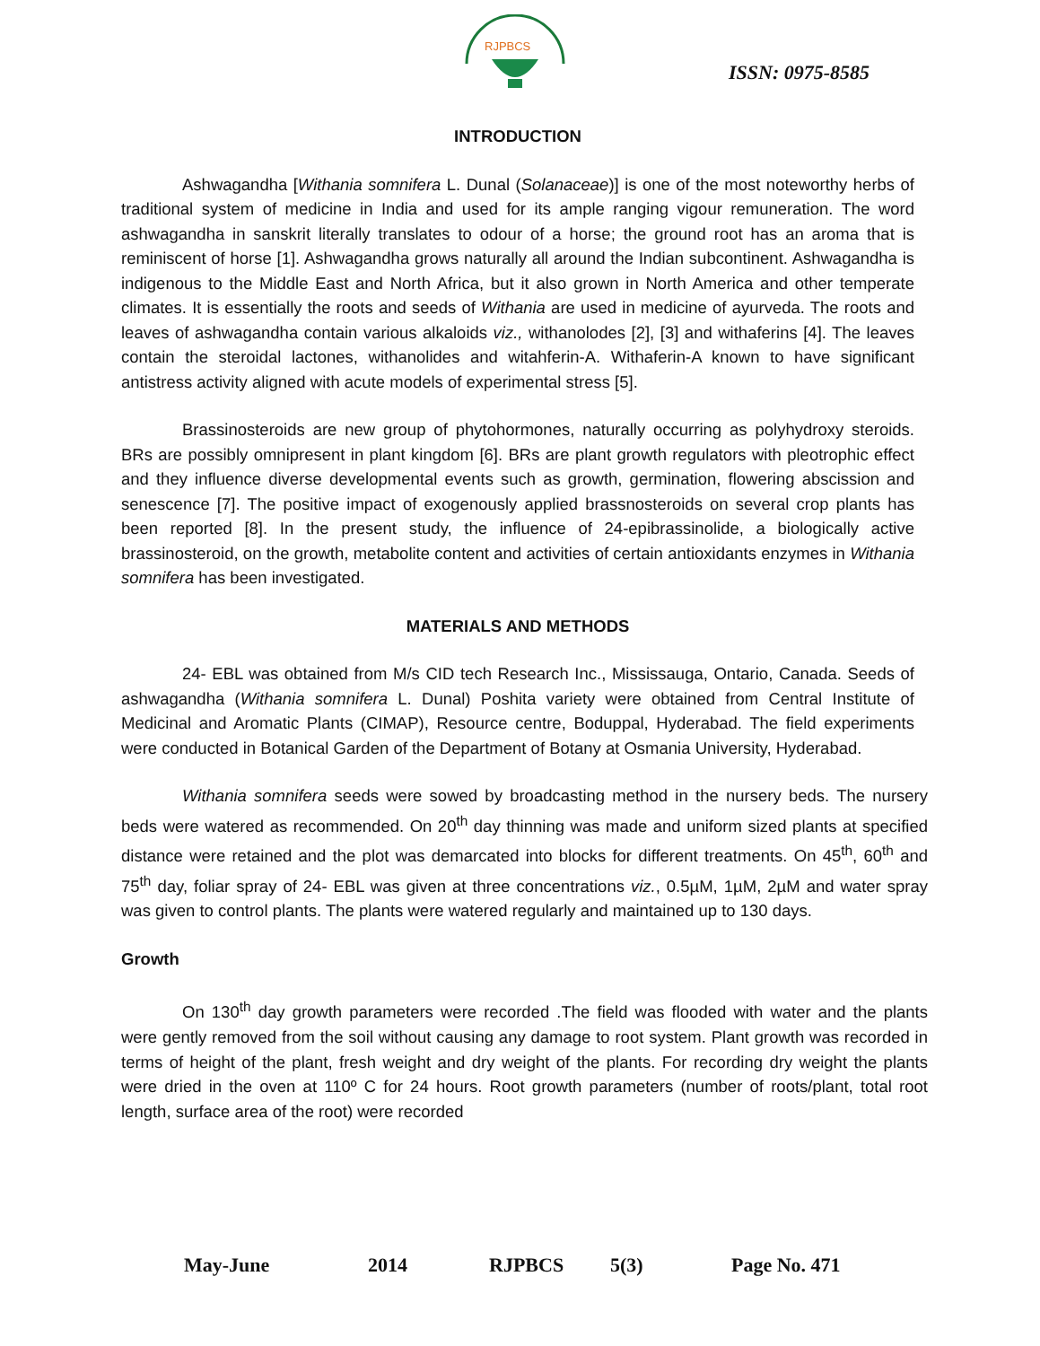RJPBCS
ISSN: 0975-8585
INTRODUCTION
Ashwagandha [Withania somnifera L. Dunal (Solanaceae)] is one of the most noteworthy herbs of traditional system of medicine in India and used for its ample ranging vigour remuneration. The word ashwagandha in sanskrit literally translates to odour of a horse; the ground root has an aroma that is reminiscent of horse [1]. Ashwagandha grows naturally all around the Indian subcontinent. Ashwagandha is indigenous to the Middle East and North Africa, but it also grown in North America and other temperate climates. It is essentially the roots and seeds of Withania are used in medicine of ayurveda. The roots and leaves of ashwagandha contain various alkaloids viz., withanolodes [2], [3] and withaferins [4]. The leaves contain the steroidal lactones, withanolides and witahferin-A. Withaferin-A known to have significant antistress activity aligned with acute models of experimental stress [5].
Brassinosteroids are new group of phytohormones, naturally occurring as polyhydroxy steroids. BRs are possibly omnipresent in plant kingdom [6]. BRs are plant growth regulators with pleotrophic effect and they influence diverse developmental events such as growth, germination, flowering abscission and senescence [7]. The positive impact of exogenously applied brassnosteroids on several crop plants has been reported [8]. In the present study, the influence of 24-epibrassinolide, a biologically active brassinosteroid, on the growth, metabolite content and activities of certain antioxidants enzymes in Withania somnifera has been investigated.
MATERIALS AND METHODS
24- EBL was obtained from M/s CID tech Research Inc., Mississauga, Ontario, Canada. Seeds of ashwagandha (Withania somnifera L. Dunal) Poshita variety were obtained from Central Institute of Medicinal and Aromatic Plants (CIMAP), Resource centre, Boduppal, Hyderabad. The field experiments were conducted in Botanical Garden of the Department of Botany at Osmania University, Hyderabad.
Withania somnifera seeds were sowed by broadcasting method in the nursery beds. The nursery beds were watered as recommended. On 20<sup>th</sup> day thinning was made and uniform sized plants at specified distance were retained and the plot was demarcated into blocks for different treatments. On 45<sup>th</sup>, 60<sup>th</sup> and 75<sup>th</sup> day, foliar spray of 24- EBL was given at three concentrations viz., 0.5µM, 1µM, 2µM and water spray was given to control plants. The plants were watered regularly and maintained up to 130 days.
Growth
On 130<sup>th</sup> day growth parameters were recorded .The field was flooded with water and the plants were gently removed from the soil without causing any damage to root system. Plant growth was recorded in terms of height of the plant, fresh weight and dry weight of the plants. For recording dry weight the plants were dried in the oven at 110º C for 24 hours. Root growth parameters (number of roots/plant, total root length, surface area of the root) were recorded
May-June 2014 RJPBCS 5(3) Page No. 471